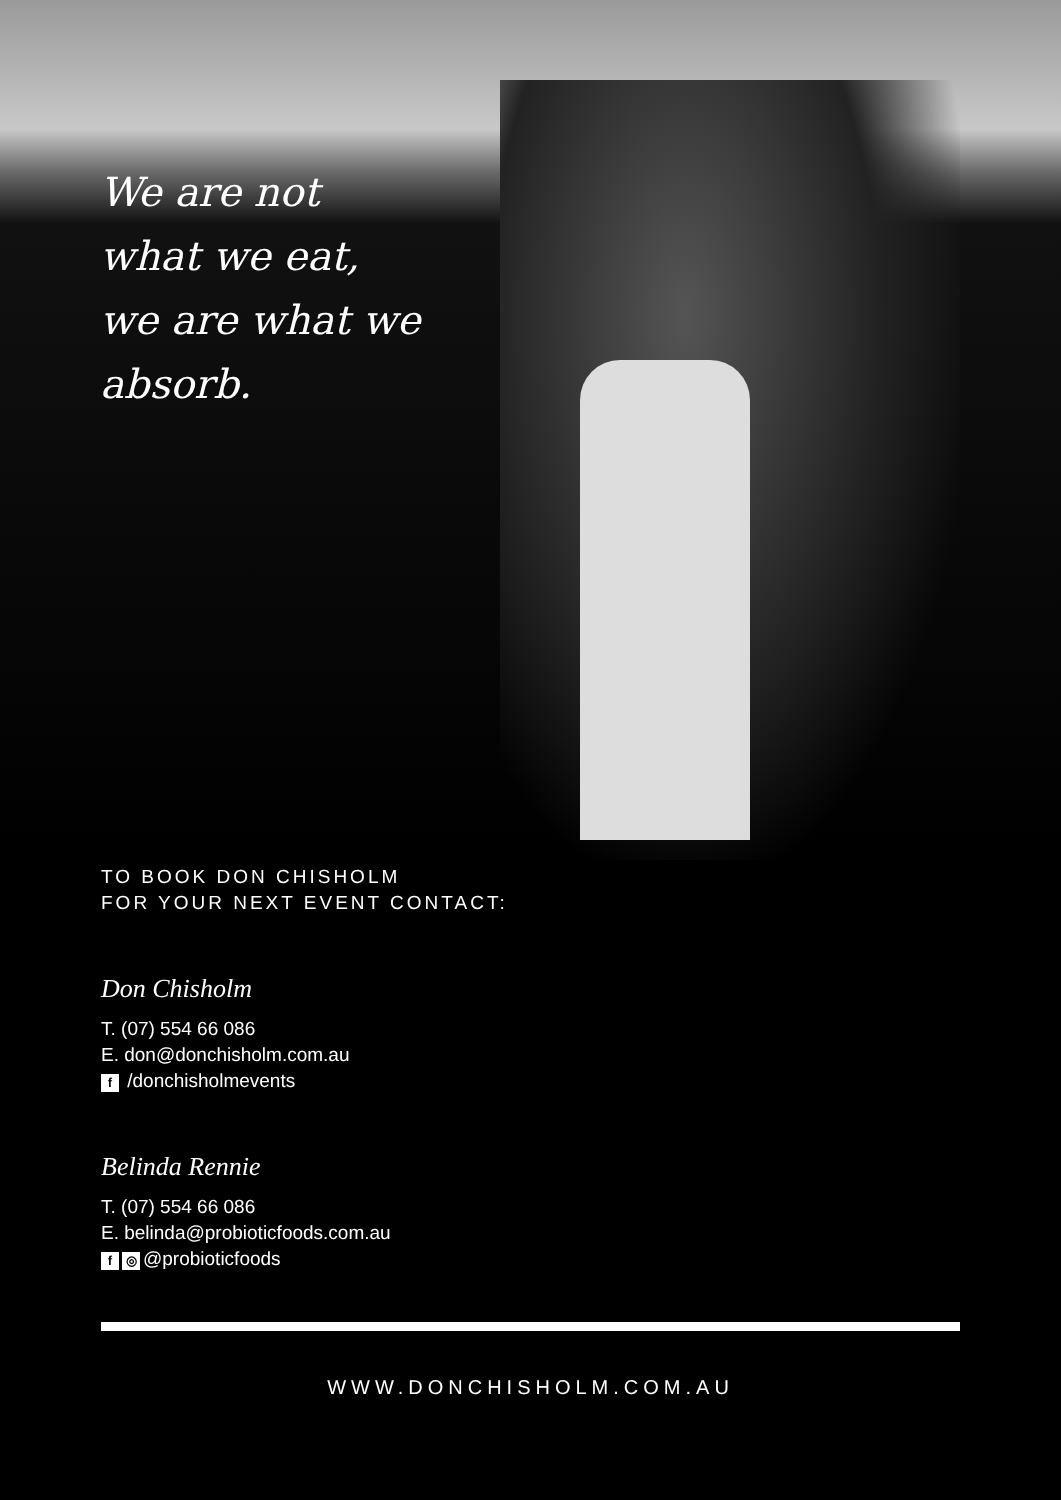We are not
what we eat,
we are what we
absorb.
TO BOOK DON CHISHOLM
FOR YOUR NEXT EVENT CONTACT:
Don Chisholm
T. (07) 554 66 086
E. don@donchisholm.com.au
f /donchisholmevents
Belinda Rennie
T. (07) 554 66 086
E. belinda@probioticfoods.com.au
f ◎ @probioticfoods
WWW.DONCHISHOLM.COM.AU